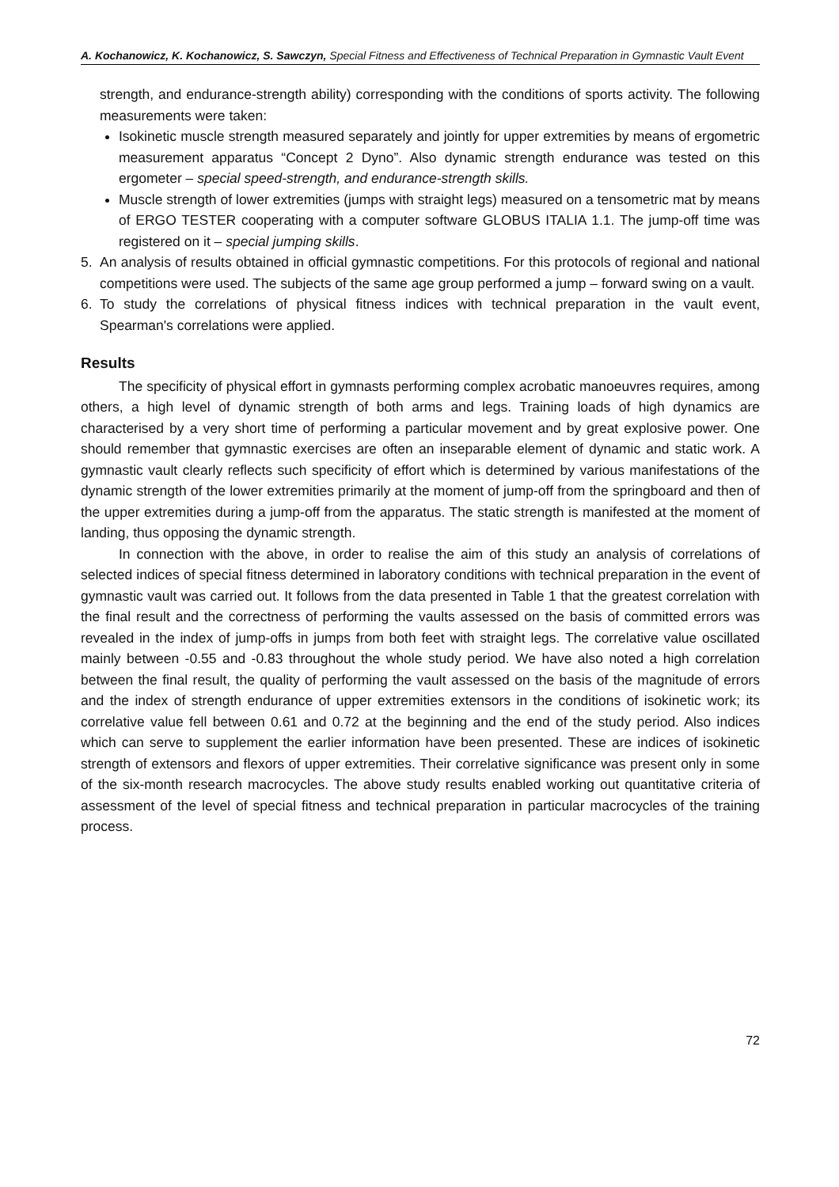A. Kochanowicz, K. Kochanowicz, S. Sawczyn, Special Fitness and Effectiveness of Technical Preparation in Gymnastic Vault Event
strength, and endurance-strength ability) corresponding with the conditions of sports activity. The following measurements were taken:
Isokinetic muscle strength measured separately and jointly for upper extremities by means of ergometric measurement apparatus “Concept 2 Dyno”. Also dynamic strength endurance was tested on this ergometer – special speed-strength, and endurance-strength skills.
Muscle strength of lower extremities (jumps with straight legs) measured on a tensometric mat by means of ERGO TESTER cooperating with a computer software GLOBUS ITALIA 1.1. The jump-off time was registered on it – special jumping skills.
5. An analysis of results obtained in official gymnastic competitions. For this protocols of regional and national competitions were used. The subjects of the same age group performed a jump – forward swing on a vault.
6. To study the correlations of physical fitness indices with technical preparation in the vault event, Spearman's correlations were applied.
Results
The specificity of physical effort in gymnasts performing complex acrobatic manoeuvres requires, among others, a high level of dynamic strength of both arms and legs. Training loads of high dynamics are characterised by a very short time of performing a particular movement and by great explosive power. One should remember that gymnastic exercises are often an inseparable element of dynamic and static work. A gymnastic vault clearly reflects such specificity of effort which is determined by various manifestations of the dynamic strength of the lower extremities primarily at the moment of jump-off from the springboard and then of the upper extremities during a jump-off from the apparatus. The static strength is manifested at the moment of landing, thus opposing the dynamic strength.
In connection with the above, in order to realise the aim of this study an analysis of correlations of selected indices of special fitness determined in laboratory conditions with technical preparation in the event of gymnastic vault was carried out. It follows from the data presented in Table 1 that the greatest correlation with the final result and the correctness of performing the vaults assessed on the basis of committed errors was revealed in the index of jump-offs in jumps from both feet with straight legs. The correlative value oscillated mainly between -0.55 and -0.83 throughout the whole study period. We have also noted a high correlation between the final result, the quality of performing the vault assessed on the basis of the magnitude of errors and the index of strength endurance of upper extremities extensors in the conditions of isokinetic work; its correlative value fell between 0.61 and 0.72 at the beginning and the end of the study period. Also indices which can serve to supplement the earlier information have been presented. These are indices of isokinetic strength of extensors and flexors of upper extremities. Their correlative significance was present only in some of the six-month research macrocycles. The above study results enabled working out quantitative criteria of assessment of the level of special fitness and technical preparation in particular macrocycles of the training process.
72